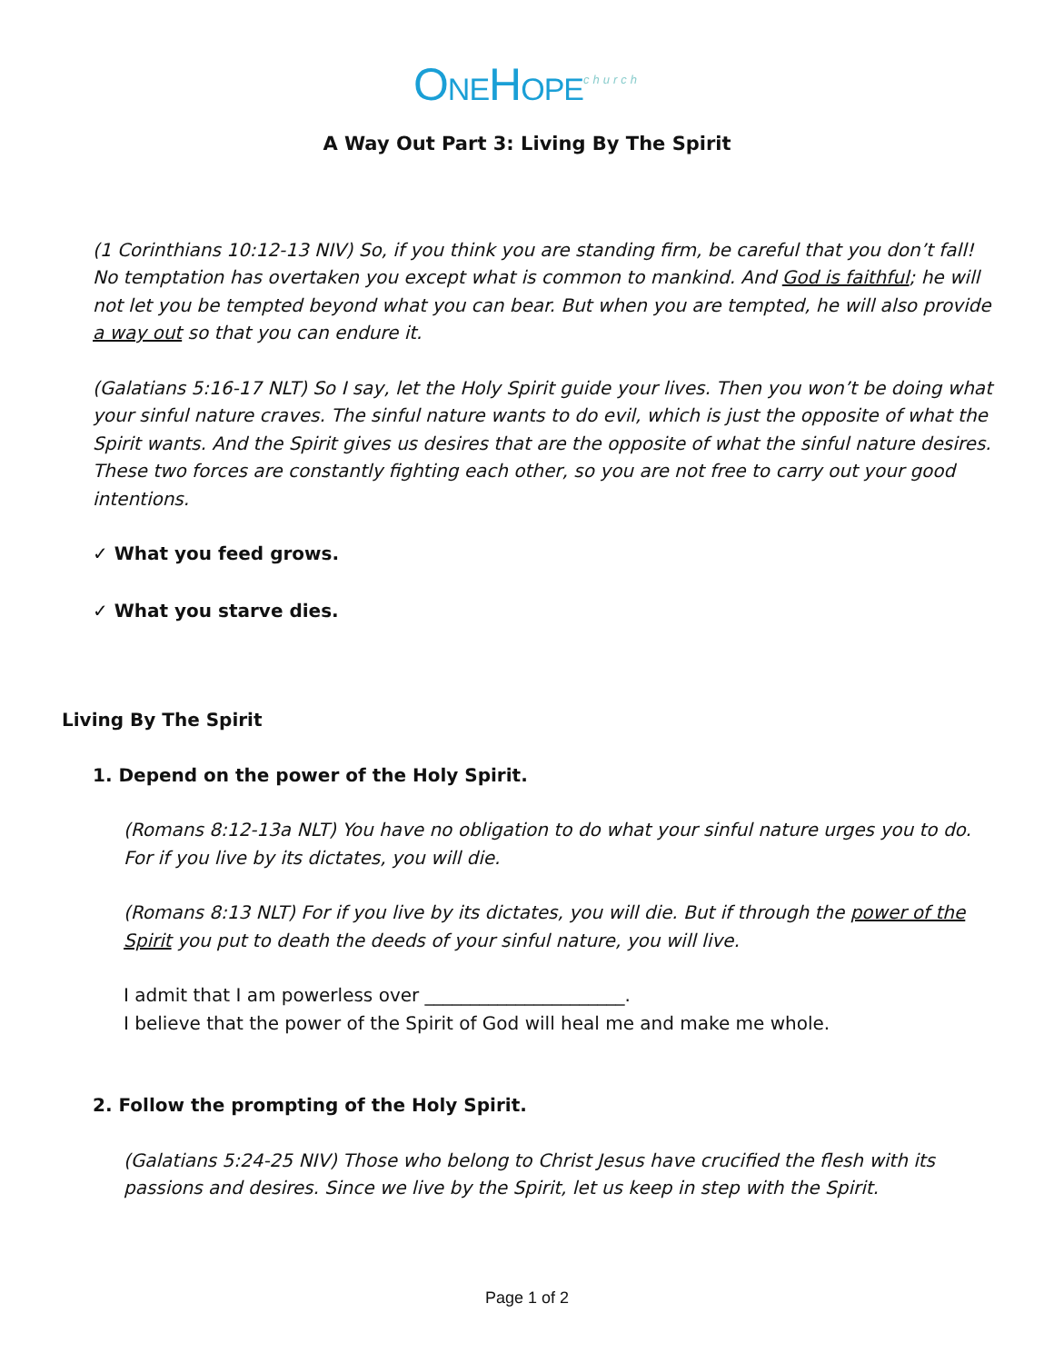ONEHOPE<sup>church</sup>
A Way Out Part 3: Living By The Spirit
(1 Corinthians 10:12-13 NIV) So, if you think you are standing firm, be careful that you don’t fall! No temptation has overtaken you except what is common to mankind. And God is faithful; he will not let you be tempted beyond what you can bear. But when you are tempted, he will also provide a way out so that you can endure it.
(Galatians 5:16-17 NLT) So I say, let the Holy Spirit guide your lives. Then you won’t be doing what your sinful nature craves. The sinful nature wants to do evil, which is just the opposite of what the Spirit wants. And the Spirit gives us desires that are the opposite of what the sinful nature desires. These two forces are constantly fighting each other, so you are not free to carry out your good intentions.
✓ What you feed grows.
✓ What you starve dies.
Living By The Spirit
1. Depend on the power of the Holy Spirit.
(Romans 8:12-13a NLT) You have no obligation to do what your sinful nature urges you to do. For if you live by its dictates, you will die.
(Romans 8:13 NLT) For if you live by its dictates, you will die. But if through the power of the Spirit you put to death the deeds of your sinful nature, you will live.
I admit that I am powerless over ______________________.
I believe that the power of the Spirit of God will heal me and make me whole.
2. Follow the prompting of the Holy Spirit.
(Galatians 5:24-25 NIV) Those who belong to Christ Jesus have crucified the flesh with its passions and desires. Since we live by the Spirit, let us keep in step with the Spirit.
Page 1 of 2